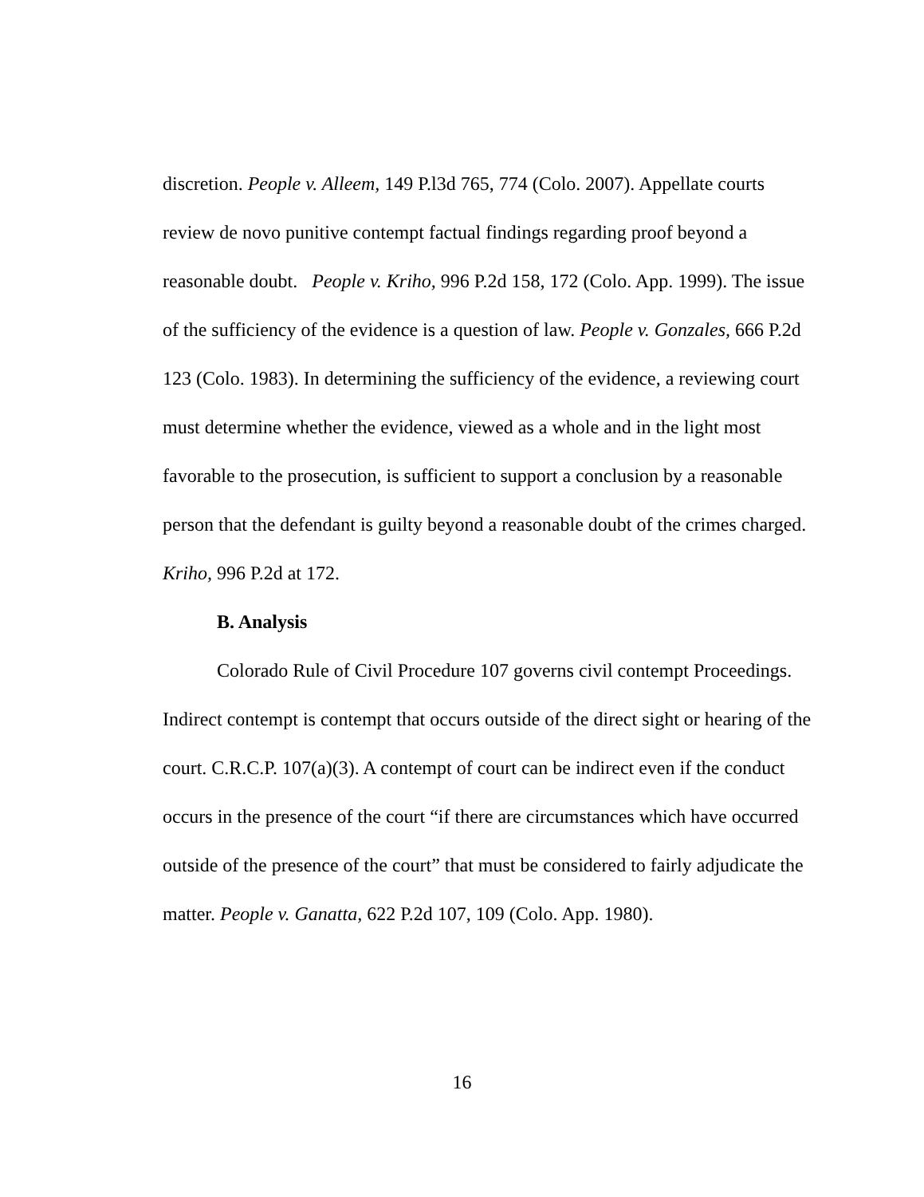discretion. People v. Alleem, 149 P.l3d 765, 774 (Colo. 2007). Appellate courts review de novo punitive contempt factual findings regarding proof beyond a reasonable doubt. People v. Kriho, 996 P.2d 158, 172 (Colo. App. 1999). The issue of the sufficiency of the evidence is a question of law. People v. Gonzales, 666 P.2d 123 (Colo. 1983). In determining the sufficiency of the evidence, a reviewing court must determine whether the evidence, viewed as a whole and in the light most favorable to the prosecution, is sufficient to support a conclusion by a reasonable person that the defendant is guilty beyond a reasonable doubt of the crimes charged. Kriho, 996 P.2d at 172.
B. Analysis
Colorado Rule of Civil Procedure 107 governs civil contempt Proceedings. Indirect contempt is contempt that occurs outside of the direct sight or hearing of the court. C.R.C.P. 107(a)(3). A contempt of court can be indirect even if the conduct occurs in the presence of the court “if there are circumstances which have occurred outside of the presence of the court” that must be considered to fairly adjudicate the matter. People v. Ganatta, 622 P.2d 107, 109 (Colo. App. 1980).
16